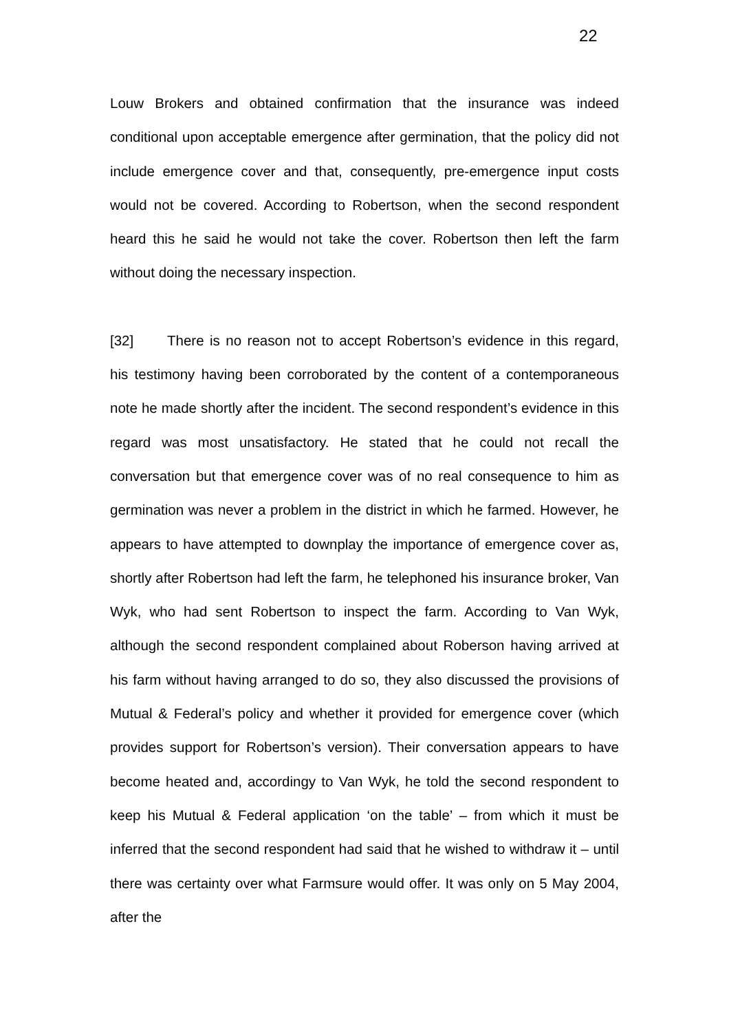22
Louw Brokers and obtained confirmation that the insurance was indeed conditional upon acceptable emergence after germination, that the policy did not include emergence cover and that, consequently, pre-emergence input costs would not be covered. According to Robertson, when the second respondent heard this he said he would not take the cover. Robertson then left the farm without doing the necessary inspection.
[32] There is no reason not to accept Robertson’s evidence in this regard, his testimony having been corroborated by the content of a contemporaneous note he made shortly after the incident. The second respondent’s evidence in this regard was most unsatisfactory. He stated that he could not recall the conversation but that emergence cover was of no real consequence to him as germination was never a problem in the district in which he farmed. However, he appears to have attempted to downplay the importance of emergence cover as, shortly after Robertson had left the farm, he telephoned his insurance broker, Van Wyk, who had sent Robertson to inspect the farm. According to Van Wyk, although the second respondent complained about Roberson having arrived at his farm without having arranged to do so, they also discussed the provisions of Mutual & Federal’s policy and whether it provided for emergence cover (which provides support for Robertson’s version). Their conversation appears to have become heated and, accordingy to Van Wyk, he told the second respondent to keep his Mutual & Federal application ‘on the table’ – from which it must be inferred that the second respondent had said that he wished to withdraw it – until there was certainty over what Farmsure would offer. It was only on 5 May 2004, after the